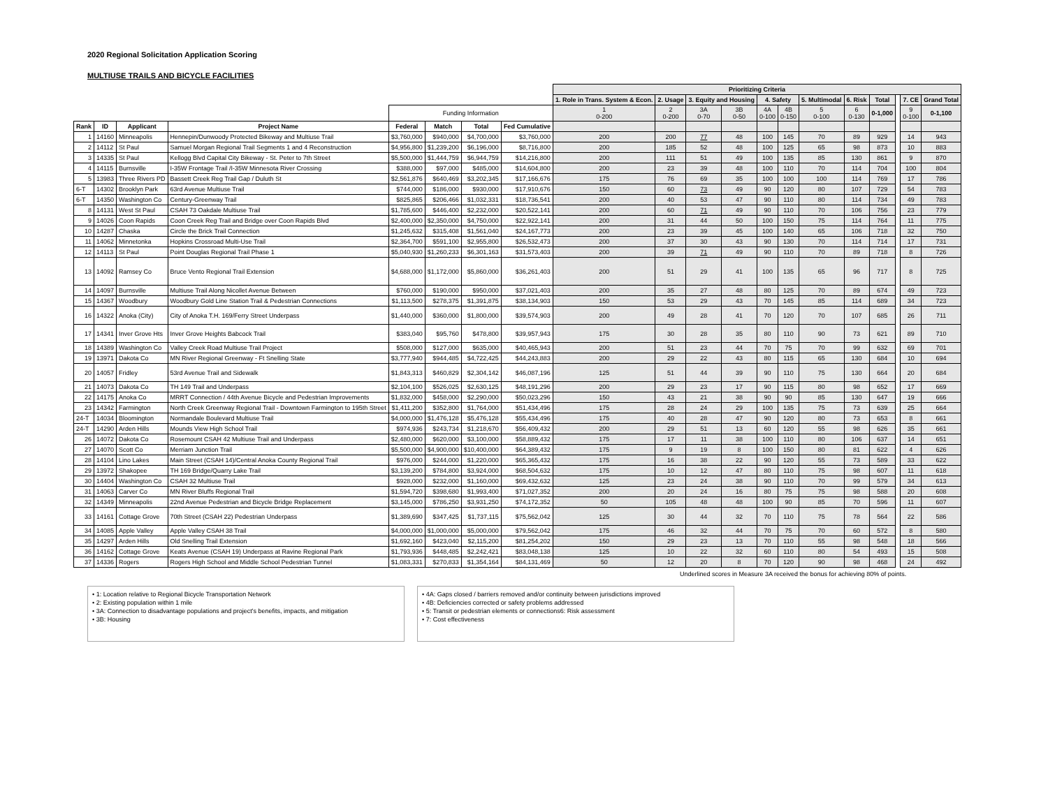2020 Regional Solicitation Application Scoring
MULTIUSE TRAILS AND BICYCLE FACILITIES
| | | | | | | | | Prioritizing Criteria | | | | | | | | | | | |
| --- | --- | --- | --- | --- | --- | --- | --- | --- | --- | --- | --- | --- | --- | --- | --- | --- | --- | --- | --- |
| | | | | | | | | 1. Role in Trans. System & Econ. | 2. Usage | 3. Equity and Housing | | 4. Safety | | 5. Multimodal | 6. Risk | Total | | 7. CE | Grand Total |
| | | | | Funding Information | | | | 1 0-200 | 2 0-200 | 3A 0-70 | 3B 0-50 | 4A 0-100 | 4B 0-150 | 5 0-100 | 6 0-130 | 0-1,000 | | 9 0-100 | 0-1,100 |
| Rank | ID | Applicant | Project Name | Federal | Match | Total | Fed Cumulative | | | | | | | | | | | | |
| 1 | 14160 | Minneapolis | Hennepin/Dunwoody Protected Bikeway and Multiuse Trail | $3,760,000 | $940,000 | $4,700,000 | $3,760,000 | 200 | 200 | 77 | 48 | 100 | 145 | 70 | 89 | 929 | | 14 | 943 |
| 2 | 14112 | St Paul | Samuel Morgan Regional Trail Segments 1 and 4 Reconstruction | $4,956,800 | $1,239,200 | $6,196,000 | $8,716,800 | 200 | 185 | 52 | 48 | 100 | 125 | 65 | 98 | 873 | | 10 | 883 |
| 3 | 14335 | St Paul | Kellogg Blvd Capital City Bikeway - St. Peter to 7th Street | $5,500,000 | $1,444,759 | $6,944,759 | $14,216,800 | 200 | 111 | 51 | 49 | 100 | 135 | 85 | 130 | 861 | | 9 | 870 |
| 4 | 14115 | Burnsville | I-35W Frontage Trail /I-35W Minnesota River Crossing | $388,000 | $97,000 | $485,000 | $14,604,800 | 200 | 23 | 39 | 48 | 100 | 110 | 70 | 114 | 704 | | 100 | 804 |
| 5 | 13983 | Three Rivers PD | Bassett Creek Reg Trail Gap / Duluth St | $2,561,876 | $640,469 | $3,202,345 | $17,166,676 | 175 | 76 | 69 | 35 | 100 | 100 | 100 | 114 | 769 | | 17 | 786 |
| 6-T | 14302 | Brooklyn Park | 63rd Avenue Multiuse Trail | $744,000 | $186,000 | $930,000 | $17,910,676 | 150 | 60 | 73 | 49 | 90 | 120 | 80 | 107 | 729 | | 54 | 783 |
| 6-T | 14350 | Washington Co | Century-Greenway Trail | $825,865 | $206,466 | $1,032,331 | $18,736,541 | 200 | 40 | 53 | 47 | 90 | 110 | 80 | 114 | 734 | | 49 | 783 |
| 8 | 14131 | West St Paul | CSAH 73 Oakdale Multiuse Trail | $1,785,600 | $446,400 | $2,232,000 | $20,522,141 | 200 | 60 | 71 | 49 | 90 | 110 | 70 | 106 | 756 | | 23 | 779 |
| 9 | 14026 | Coon Rapids | Coon Creek Reg Trail and Bridge over Coon Rapids Blvd | $2,400,000 | $2,350,000 | $4,750,000 | $22,922,141 | 200 | 31 | 44 | 50 | 100 | 150 | 75 | 114 | 764 | | 11 | 775 |
| 10 | 14287 | Chaska | Circle the Brick Trail Connection | $1,245,632 | $315,408 | $1,561,040 | $24,167,773 | 200 | 23 | 39 | 45 | 100 | 140 | 65 | 106 | 718 | | 32 | 750 |
| 11 | 14062 | Minnetonka | Hopkins Crossroad Multi-Use Trail | $2,364,700 | $591,100 | $2,955,800 | $26,532,473 | 200 | 37 | 30 | 43 | 90 | 130 | 70 | 114 | 714 | | 17 | 731 |
| 12 | 14113 | St Paul | Point Douglas Regional Trail Phase 1 | $5,040,930 | $1,260,233 | $6,301,163 | $31,573,403 | 200 | 39 | 71 | 49 | 90 | 110 | 70 | 89 | 718 | | 8 | 726 |
| 13 | 14092 | Ramsey Co | Bruce Vento Regional Trail Extension | $4,688,000 | $1,172,000 | $5,860,000 | $36,261,403 | 200 | 51 | 29 | 41 | 100 | 135 | 65 | 96 | 717 | | 8 | 725 |
| 14 | 14097 | Burnsville | Multiuse Trail Along Nicollet Avenue Between | $760,000 | $190,000 | $950,000 | $37,021,403 | 200 | 35 | 27 | 48 | 80 | 125 | 70 | 89 | 674 | | 49 | 723 |
| 15 | 14367 | Woodbury | Woodbury Gold Line Station Trail & Pedestrian Connections | $1,113,500 | $278,375 | $1,391,875 | $38,134,903 | 150 | 53 | 29 | 43 | 70 | 145 | 85 | 114 | 689 | | 34 | 723 |
| 16 | 14322 | Anoka (City) | City of Anoka T.H. 169/Ferry Street Underpass | $1,440,000 | $360,000 | $1,800,000 | $39,574,903 | 200 | 49 | 28 | 41 | 70 | 120 | 70 | 107 | 685 | | 26 | 711 |
| 17 | 14341 | Inver Grove Hts | Inver Grove Heights Babcock Trail | $383,040 | $95,760 | $478,800 | $39,957,943 | 175 | 30 | 28 | 35 | 80 | 110 | 90 | 73 | 621 | | 89 | 710 |
| 18 | 14389 | Washington Co | Valley Creek Road Multiuse Trail Project | $508,000 | $127,000 | $635,000 | $40,465,943 | 200 | 51 | 23 | 44 | 70 | 75 | 70 | 99 | 632 | | 69 | 701 |
| 19 | 13971 | Dakota Co | MN River Regional Greenway - Ft Snelling State | $3,777,940 | $944,485 | $4,722,425 | $44,243,883 | 200 | 29 | 22 | 43 | 80 | 115 | 65 | 130 | 684 | | 10 | 694 |
| 20 | 14057 | Fridley | 53rd Avenue Trail and Sidewalk | $1,843,313 | $460,829 | $2,304,142 | $46,087,196 | 125 | 51 | 44 | 39 | 90 | 110 | 75 | 130 | 664 | | 20 | 684 |
| 21 | 14073 | Dakota Co | TH 149 Trail and Underpass | $2,104,100 | $526,025 | $2,630,125 | $48,191,296 | 200 | 29 | 23 | 17 | 90 | 115 | 80 | 98 | 652 | | 17 | 669 |
| 22 | 14175 | Anoka Co | MRRT Connection / 44th Avenue Bicycle and Pedestrian Improvements | $1,832,000 | $458,000 | $2,290,000 | $50,023,296 | 150 | 43 | 21 | 38 | 90 | 90 | 85 | 130 | 647 | | 19 | 666 |
| 23 | 14342 | Farmington | North Creek Greenway Regional Trail - Downtown Farmington to 195th Street | $1,411,200 | $352,800 | $1,764,000 | $51,434,496 | 175 | 28 | 24 | 29 | 100 | 135 | 75 | 73 | 639 | | 25 | 664 |
| 24-T | 14034 | Bloomington | Normandale Boulevard Multiuse Trail | $4,000,000 | $1,476,128 | $5,476,128 | $55,434,496 | 175 | 40 | 28 | 47 | 90 | 120 | 80 | 73 | 653 | | 8 | 661 |
| 24-T | 14290 | Arden Hills | Mounds View High School Trail | $974,936 | $243,734 | $1,218,670 | $56,409,432 | 200 | 29 | 51 | 13 | 60 | 120 | 55 | 98 | 626 | | 35 | 661 |
| 26 | 14072 | Dakota Co | Rosemount CSAH 42 Multiuse Trail and Underpass | $2,480,000 | $620,000 | $3,100,000 | $58,889,432 | 175 | 17 | 11 | 38 | 100 | 110 | 80 | 106 | 637 | | 14 | 651 |
| 27 | 14070 | Scott Co | Merriam Junction Trail | $5,500,000 | $4,900,000 | $10,400,000 | $64,389,432 | 175 | 9 | 19 | 8 | 100 | 150 | 80 | 81 | 622 | | 4 | 626 |
| 28 | 14104 | Lino Lakes | Main Street (CSAH 14)/Central Anoka County Regional Trail | $976,000 | $244,000 | $1,220,000 | $65,365,432 | 175 | 16 | 38 | 22 | 90 | 120 | 55 | 73 | 589 | | 33 | 622 |
| 29 | 13972 | Shakopee | TH 169 Bridge/Quarry Lake Trail | $3,139,200 | $784,800 | $3,924,000 | $68,504,632 | 175 | 10 | 12 | 47 | 80 | 110 | 75 | 98 | 607 | | 11 | 618 |
| 30 | 14404 | Washington Co | CSAH 32 Multiuse Trail | $928,000 | $232,000 | $1,160,000 | $69,432,632 | 125 | 23 | 24 | 38 | 90 | 110 | 70 | 99 | 579 | | 34 | 613 |
| 31 | 14063 | Carver Co | MN River Bluffs Regional Trail | $1,594,720 | $398,680 | $1,993,400 | $71,027,352 | 200 | 20 | 24 | 16 | 80 | 75 | 75 | 98 | 588 | | 20 | 608 |
| 32 | 14349 | Minneapolis | 22nd Avenue Pedestrian and Bicycle Bridge Replacement | $3,145,000 | $786,250 | $3,931,250 | $74,172,352 | 50 | 105 | 48 | 48 | 100 | 90 | 85 | 70 | 596 | | 11 | 607 |
| 33 | 14161 | Cottage Grove | 70th Street (CSAH 22) Pedestrian Underpass | $1,389,690 | $347,425 | $1,737,115 | $75,562,042 | 125 | 30 | 44 | 32 | 70 | 110 | 75 | 78 | 564 | | 22 | 586 |
| 34 | 14085 | Apple Valley | Apple Valley CSAH 38 Trail | $4,000,000 | $1,000,000 | $5,000,000 | $79,562,042 | 175 | 46 | 32 | 44 | 70 | 75 | 70 | 60 | 572 | | 8 | 580 |
| 35 | 14297 | Arden Hills | Old Snelling Trail Extension | $1,692,160 | $423,040 | $2,115,200 | $81,254,202 | 150 | 29 | 23 | 13 | 70 | 110 | 55 | 98 | 548 | | 18 | 566 |
| 36 | 14162 | Cottage Grove | Keats Avenue (CSAH 19) Underpass at Ravine Regional Park | $1,793,936 | $448,485 | $2,242,421 | $83,048,138 | 125 | 10 | 22 | 32 | 60 | 110 | 80 | 54 | 493 | | 15 | 508 |
| 37 | 14336 | Rogers | Rogers High School and Middle School Pedestrian Tunnel | $1,083,331 | $270,833 | $1,354,164 | $84,131,469 | 50 | 12 | 20 | 8 | 70 | 120 | 90 | 98 | 468 | | 24 | 492 |
Underlined scores in Measure 3A received the bonus for achieving 80% of points.
• 1: Location relative to Regional Bicycle Transportation Network
• 2: Existing population within 1 mile
• 3A: Connection to disadvantage populations and project's benefits, impacts, and mitigation
• 3B: Housing
• 4A: Gaps closed / barriers removed and/or continuity between jurisdictions improved
• 4B: Deficiencies corrected or safety problems addressed
• 5: Transit or pedestrian elements or connections6: Risk assessment
• 7: Cost effectiveness